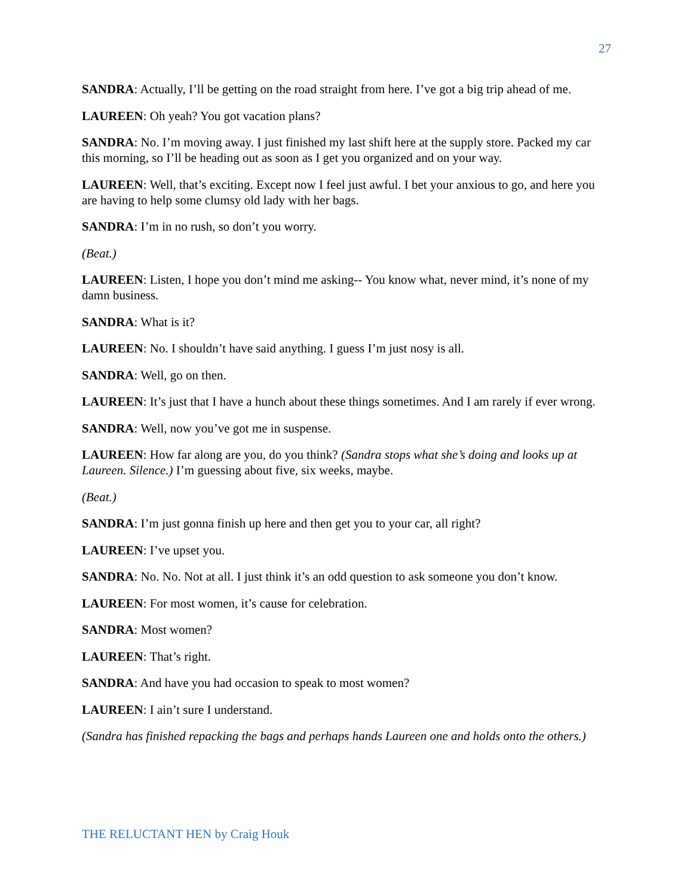27
SANDRA: Actually, I’ll be getting on the road straight from here. I’ve got a big trip ahead of me.
LAUREEN: Oh yeah? You got vacation plans?
SANDRA: No. I’m moving away. I just finished my last shift here at the supply store. Packed my car this morning, so I’ll be heading out as soon as I get you organized and on your way.
LAUREEN: Well, that’s exciting. Except now I feel just awful. I bet your anxious to go, and here you are having to help some clumsy old lady with her bags.
SANDRA: I’m in no rush, so don’t you worry.
(Beat.)
LAUREEN: Listen, I hope you don’t mind me asking-- You know what, never mind, it’s none of my damn business.
SANDRA: What is it?
LAUREEN: No. I shouldn’t have said anything. I guess I’m just nosy is all.
SANDRA: Well, go on then.
LAUREEN: It’s just that I have a hunch about these things sometimes. And I am rarely if ever wrong.
SANDRA: Well, now you’ve got me in suspense.
LAUREEN: How far along are you, do you think? (Sandra stops what she’s doing and looks up at Laureen. Silence.) I’m guessing about five, six weeks, maybe.
(Beat.)
SANDRA: I’m just gonna finish up here and then get you to your car, all right?
LAUREEN: I’ve upset you.
SANDRA: No. No. Not at all. I just think it’s an odd question to ask someone you don’t know.
LAUREEN: For most women, it’s cause for celebration.
SANDRA: Most women?
LAUREEN: That’s right.
SANDRA: And have you had occasion to speak to most women?
LAUREEN: I ain’t sure I understand.
(Sandra has finished repacking the bags and perhaps hands Laureen one and holds onto the others.)
THE RELUCTANT HEN by Craig Houk